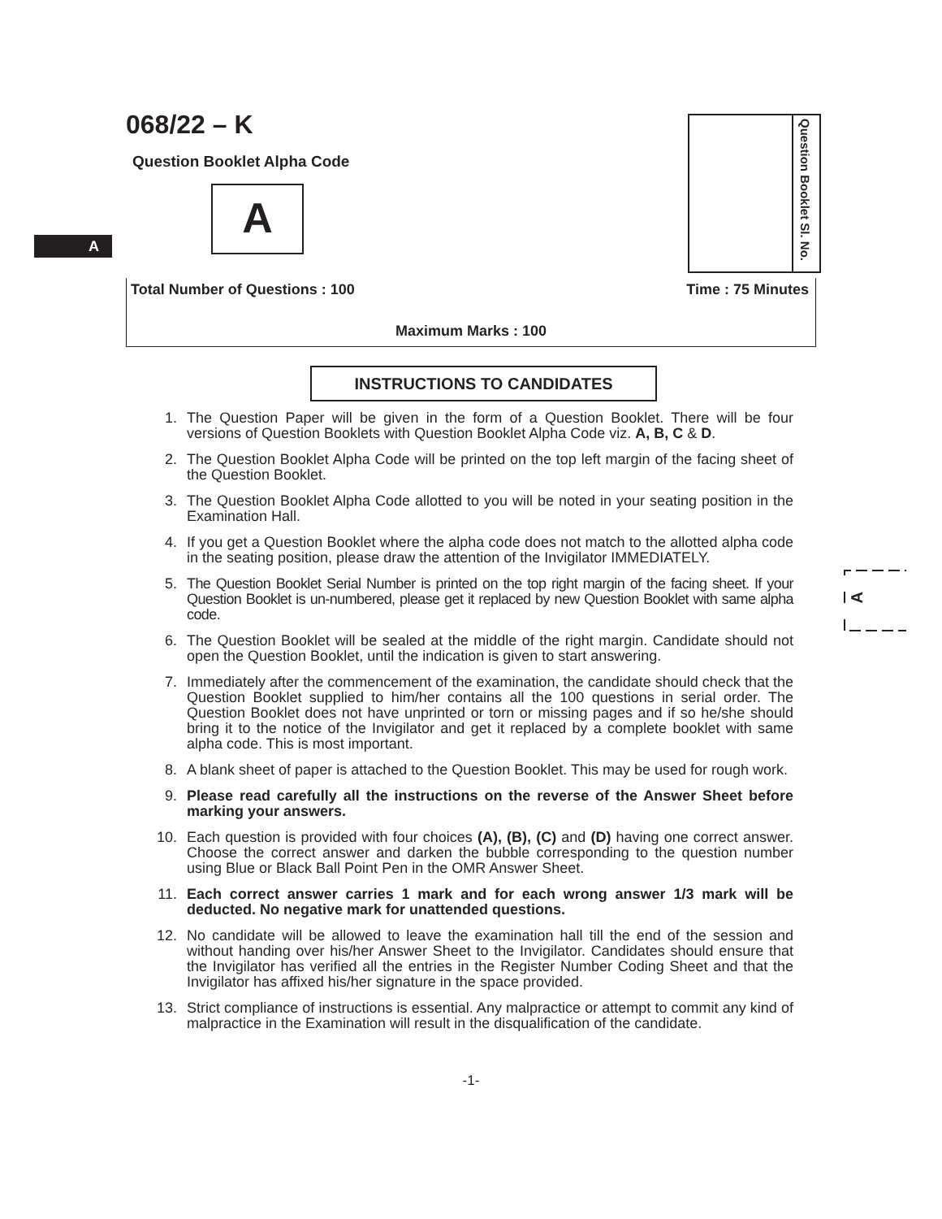068/22 – K
Question Booklet Alpha Code
A
A
Question Booklet Sl. No.
Total Number of Questions : 100 Time : 75 Minutes
Maximum Marks : 100
INSTRUCTIONS TO CANDIDATES
A
1. The Question Paper will be given in the form of a Question Booklet. There will be four versions of Question Booklets with Question Booklet Alpha Code viz. A, B, C & D.
2. The Question Booklet Alpha Code will be printed on the top left margin of the facing sheet of the Question Booklet.
3. The Question Booklet Alpha Code allotted to you will be noted in your seating position in the Examination Hall.
4. If you get a Question Booklet where the alpha code does not match to the allotted alpha code in the seating position, please draw the attention of the Invigilator IMMEDIATELY.
5. The Question Booklet Serial Number is printed on the top right margin of the facing sheet. If your Question Booklet is un-numbered, please get it replaced by new Question Booklet with same alpha code.
6. The Question Booklet will be sealed at the middle of the right margin. Candidate should not open the Question Booklet, until the indication is given to start answering.
7. Immediately after the commencement of the examination, the candidate should check that the Question Booklet supplied to him/her contains all the 100 questions in serial order. The Question Booklet does not have unprinted or torn or missing pages and if so he/she should bring it to the notice of the Invigilator and get it replaced by a complete booklet with same alpha code. This is most important.
8. A blank sheet of paper is attached to the Question Booklet. This may be used for rough work.
9. Please read carefully all the instructions on the reverse of the Answer Sheet before marking your answers.
10. Each question is provided with four choices (A), (B), (C) and (D) having one correct answer. Choose the correct answer and darken the bubble corresponding to the question number using Blue or Black Ball Point Pen in the OMR Answer Sheet.
11. Each correct answer carries 1 mark and for each wrong answer 1/3 mark will be deducted. No negative mark for unattended questions.
12. No candidate will be allowed to leave the examination hall till the end of the session and without handing over his/her Answer Sheet to the Invigilator. Candidates should ensure that the Invigilator has verified all the entries in the Register Number Coding Sheet and that the Invigilator has affixed his/her signature in the space provided.
13. Strict compliance of instructions is essential. Any malpractice or attempt to commit any kind of malpractice in the Examination will result in the disqualification of the candidate.
-1-